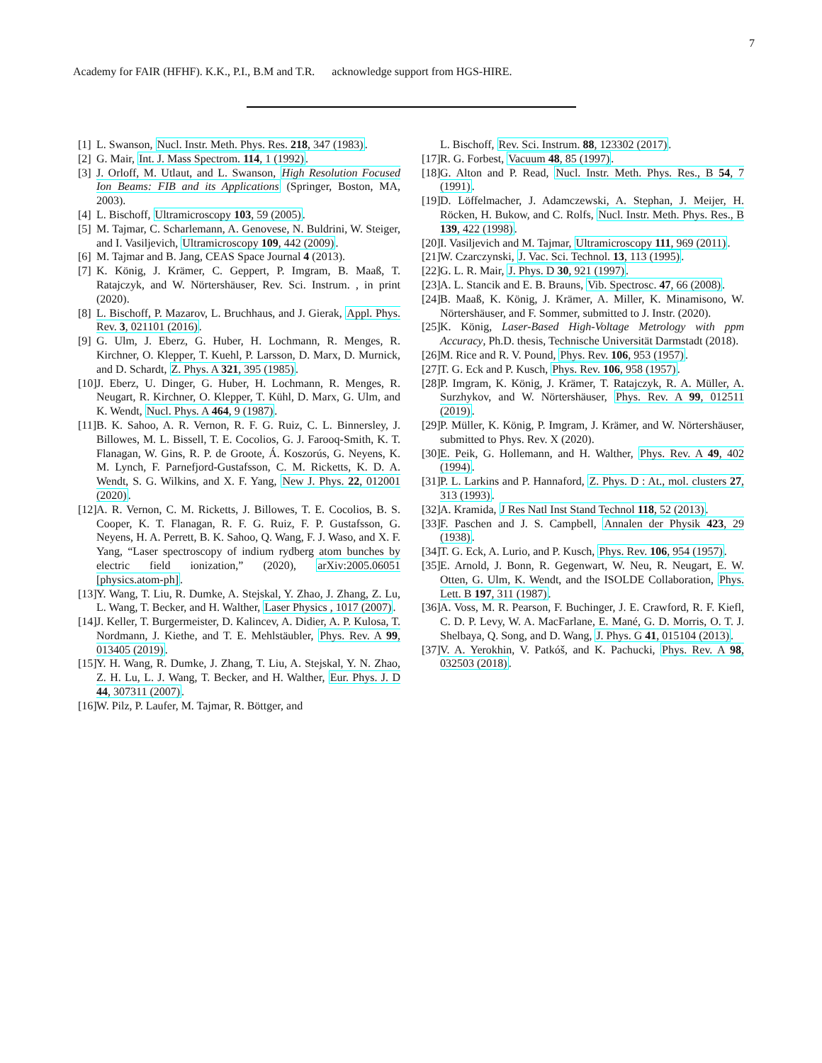7
Academy for FAIR (HFHF). K.K., P.I., B.M and T.R. acknowledge support from HGS-HIRE.
[1] L. Swanson, Nucl. Instr. Meth. Phys. Res. 218, 347 (1983).
[2] G. Mair, Int. J. Mass Spectrom. 114, 1 (1992).
[3] J. Orloff, M. Utlaut, and L. Swanson, High Resolution Focused Ion Beams: FIB and its Applications (Springer, Boston, MA, 2003).
[4] L. Bischoff, Ultramicroscopy 103, 59 (2005).
[5] M. Tajmar, C. Scharlemann, A. Genovese, N. Buldrini, W. Steiger, and I. Vasiljevich, Ultramicroscopy 109, 442 (2009).
[6] M. Tajmar and B. Jang, CEAS Space Journal 4 (2013).
[7] K. König, J. Krämer, C. Geppert, P. Imgram, B. Maaß, T. Ratajczyk, and W. Nörtershäuser, Rev. Sci. Instrum. , in print (2020).
[8] L. Bischoff, P. Mazarov, L. Bruchhaus, and J. Gierak, Appl. Phys. Rev. 3, 021101 (2016).
[9] G. Ulm, J. Eberz, G. Huber, H. Lochmann, R. Menges, R. Kirchner, O. Klepper, T. Kuehl, P. Larsson, D. Marx, D. Murnick, and D. Schardt, Z. Phys. A 321, 395 (1985).
[10] J. Eberz, U. Dinger, G. Huber, H. Lochmann, R. Menges, R. Neugart, R. Kirchner, O. Klepper, T. Kühl, D. Marx, G. Ulm, and K. Wendt, Nucl. Phys. A 464, 9 (1987).
[11] B. K. Sahoo, A. R. Vernon, R. F. G. Ruiz, C. L. Binnersley, J. Billowes, M. L. Bissell, T. E. Cocolios, G. J. Farooq-Smith, K. T. Flanagan, W. Gins, R. P. de Groote, Á. Koszorús, G. Neyens, K. M. Lynch, F. Parnefjord-Gustafsson, C. M. Ricketts, K. D. A. Wendt, S. G. Wilkins, and X. F. Yang, New J. Phys. 22, 012001 (2020).
[12] A. R. Vernon, C. M. Ricketts, J. Billowes, T. E. Cocolios, B. S. Cooper, K. T. Flanagan, R. F. G. Ruiz, F. P. Gustafsson, G. Neyens, H. A. Perrett, B. K. Sahoo, Q. Wang, F. J. Waso, and X. F. Yang, “Laser spectroscopy of indium rydberg atom bunches by electric field ionization,” (2020), arXiv:2005.06051 [physics.atom-ph].
[13] Y. Wang, T. Liu, R. Dumke, A. Stejskal, Y. Zhao, J. Zhang, Z. Lu, L. Wang, T. Becker, and H. Walther, Laser Physics , 1017 (2007).
[14] J. Keller, T. Burgermeister, D. Kalincev, A. Didier, A. P. Kulosa, T. Nordmann, J. Kiethe, and T. E. Mehlstäubler, Phys. Rev. A 99, 013405 (2019).
[15] Y. H. Wang, R. Dumke, J. Zhang, T. Liu, A. Stejskal, Y. N. Zhao, Z. H. Lu, L. J. Wang, T. Becker, and H. Walther, Eur. Phys. J. D 44, 307311 (2007).
[16] W. Pilz, P. Laufer, M. Tajmar, R. Böttger, and
L. Bischoff, Rev. Sci. Instrum. 88, 123302 (2017).
[17] R. G. Forbest, Vacuum 48, 85 (1997).
[18] G. Alton and P. Read, Nucl. Instr. Meth. Phys. Res., B 54, 7 (1991).
[19] D. Löffelmacher, J. Adamczewski, A. Stephan, J. Meijer, H. Röcken, H. Bukow, and C. Rolfs, Nucl. Instr. Meth. Phys. Res., B 139, 422 (1998).
[20] I. Vasiljevich and M. Tajmar, Ultramicroscopy 111, 969 (2011).
[21] W. Czarczynski, J. Vac. Sci. Technol. 13, 113 (1995).
[22] G. L. R. Mair, J. Phys. D 30, 921 (1997).
[23] A. L. Stancik and E. B. Brauns, Vib. Spectrosc. 47, 66 (2008).
[24] B. Maaß, K. König, J. Krämer, A. Miller, K. Minamisono, W. Nörtershäuser, and F. Sommer, submitted to J. Instr. (2020).
[25] K. König, Laser-Based High-Voltage Metrology with ppm Accuracy, Ph.D. thesis, Technische Universität Darmstadt (2018).
[26] M. Rice and R. V. Pound, Phys. Rev. 106, 953 (1957).
[27] T. G. Eck and P. Kusch, Phys. Rev. 106, 958 (1957).
[28] P. Imgram, K. König, J. Krämer, T. Ratajczyk, R. A. Müller, A. Surzhykov, and W. Nörtershäuser, Phys. Rev. A 99, 012511 (2019).
[29] P. Müller, K. König, P. Imgram, J. Krämer, and W. Nörtershäuser, submitted to Phys. Rev. X (2020).
[30] E. Peik, G. Hollemann, and H. Walther, Phys. Rev. A 49, 402 (1994).
[31] P. L. Larkins and P. Hannaford, Z. Phys. D : At., mol. clusters 27, 313 (1993).
[32] A. Kramida, J Res Natl Inst Stand Technol 118, 52 (2013).
[33] F. Paschen and J. S. Campbell, Annalen der Physik 423, 29 (1938).
[34] T. G. Eck, A. Lurio, and P. Kusch, Phys. Rev. 106, 954 (1957).
[35] E. Arnold, J. Bonn, R. Gegenwart, W. Neu, R. Neugart, E. W. Otten, G. Ulm, K. Wendt, and the ISOLDE Collaboration, Phys. Lett. B 197, 311 (1987).
[36] A. Voss, M. R. Pearson, F. Buchinger, J. E. Crawford, R. F. Kiefl, C. D. P. Levy, W. A. MacFarlane, E. Mané, G. D. Morris, O. T. J. Shelbaya, Q. Song, and D. Wang, J. Phys. G 41, 015104 (2013).
[37] V. A. Yerokhin, V. Patkóš, and K. Pachucki, Phys. Rev. A 98, 032503 (2018).